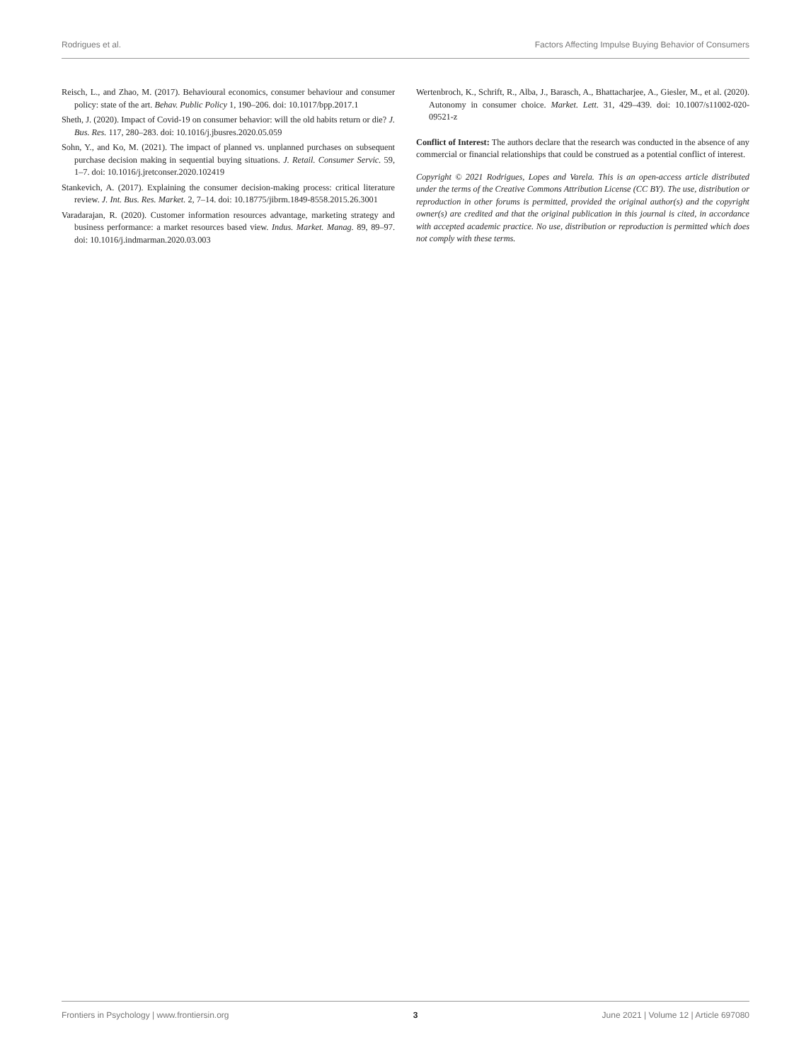Rodrigues et al. Factors Affecting Impulse Buying Behavior of Consumers
Reisch, L., and Zhao, M. (2017). Behavioural economics, consumer behaviour and consumer policy: state of the art. Behav. Public Policy 1, 190–206. doi: 10.1017/bpp.2017.1
Sheth, J. (2020). Impact of Covid-19 on consumer behavior: will the old habits return or die? J. Bus. Res. 117, 280–283. doi: 10.1016/j.jbusres.2020.05.059
Sohn, Y., and Ko, M. (2021). The impact of planned vs. unplanned purchases on subsequent purchase decision making in sequential buying situations. J. Retail. Consumer Servic. 59, 1–7. doi: 10.1016/j.jretconser.2020.102419
Stankevich, A. (2017). Explaining the consumer decision-making process: critical literature review. J. Int. Bus. Res. Market. 2, 7–14. doi: 10.18775/jibrm.1849-8558.2015.26.3001
Varadarajan, R. (2020). Customer information resources advantage, marketing strategy and business performance: a market resources based view. Indus. Market. Manag. 89, 89–97. doi: 10.1016/j.indmarman.2020.03.003
Wertenbroch, K., Schrift, R., Alba, J., Barasch, A., Bhattacharjee, A., Giesler, M., et al. (2020). Autonomy in consumer choice. Market. Lett. 31, 429–439. doi: 10.1007/s11002-020-09521-z
Conflict of Interest: The authors declare that the research was conducted in the absence of any commercial or financial relationships that could be construed as a potential conflict of interest.
Copyright © 2021 Rodrigues, Lopes and Varela. This is an open-access article distributed under the terms of the Creative Commons Attribution License (CC BY). The use, distribution or reproduction in other forums is permitted, provided the original author(s) and the copyright owner(s) are credited and that the original publication in this journal is cited, in accordance with accepted academic practice. No use, distribution or reproduction is permitted which does not comply with these terms.
Frontiers in Psychology | www.frontiersin.org 3 June 2021 | Volume 12 | Article 697080